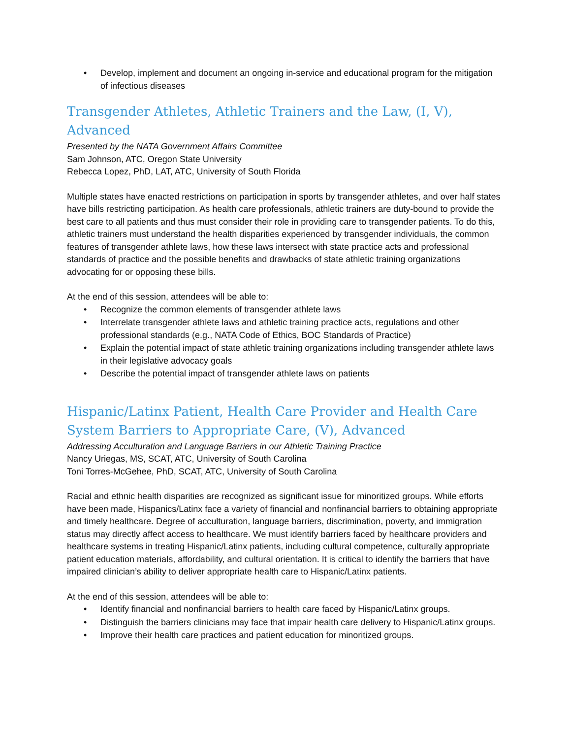• Develop, implement and document an ongoing in-service and educational program for the mitigation of infectious diseases
Transgender Athletes, Athletic Trainers and the Law, (I, V), Advanced
Presented by the NATA Government Affairs Committee
Sam Johnson, ATC, Oregon State University
Rebecca Lopez, PhD, LAT, ATC, University of South Florida
Multiple states have enacted restrictions on participation in sports by transgender athletes, and over half states have bills restricting participation. As health care professionals, athletic trainers are duty-bound to provide the best care to all patients and thus must consider their role in providing care to transgender patients. To do this, athletic trainers must understand the health disparities experienced by transgender individuals, the common features of transgender athlete laws, how these laws intersect with state practice acts and professional standards of practice and the possible benefits and drawbacks of state athletic training organizations advocating for or opposing these bills.
At the end of this session, attendees will be able to:
• Recognize the common elements of transgender athlete laws
• Interrelate transgender athlete laws and athletic training practice acts, regulations and other professional standards (e.g., NATA Code of Ethics, BOC Standards of Practice)
• Explain the potential impact of state athletic training organizations including transgender athlete laws in their legislative advocacy goals
• Describe the potential impact of transgender athlete laws on patients
Hispanic/Latinx Patient, Health Care Provider and Health Care System Barriers to Appropriate Care, (V), Advanced
Addressing Acculturation and Language Barriers in our Athletic Training Practice
Nancy Uriegas, MS, SCAT, ATC, University of South Carolina
Toni Torres-McGehee, PhD, SCAT, ATC, University of South Carolina
Racial and ethnic health disparities are recognized as significant issue for minoritized groups. While efforts have been made, Hispanics/Latinx face a variety of financial and nonfinancial barriers to obtaining appropriate and timely healthcare. Degree of acculturation, language barriers, discrimination, poverty, and immigration status may directly affect access to healthcare. We must identify barriers faced by healthcare providers and healthcare systems in treating Hispanic/Latinx patients, including cultural competence, culturally appropriate patient education materials, affordability, and cultural orientation. It is critical to identify the barriers that have impaired clinician’s ability to deliver appropriate health care to Hispanic/Latinx patients.
At the end of this session, attendees will be able to:
• Identify financial and nonfinancial barriers to health care faced by Hispanic/Latinx groups.
• Distinguish the barriers clinicians may face that impair health care delivery to Hispanic/Latinx groups.
• Improve their health care practices and patient education for minoritized groups.